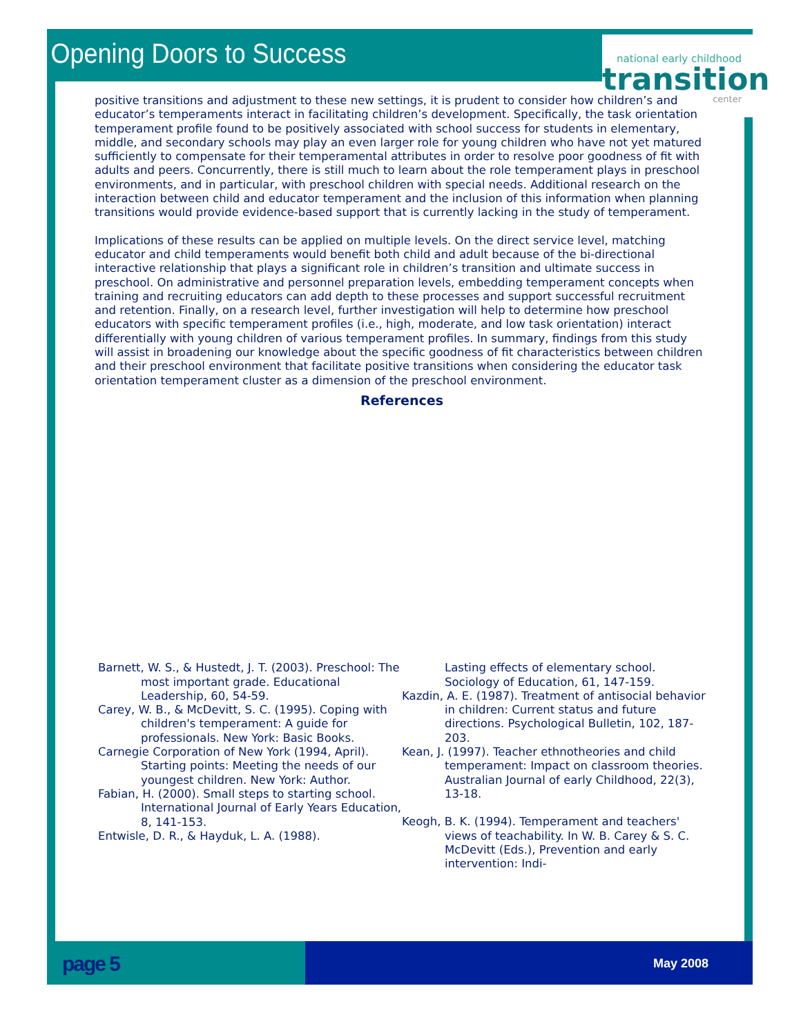national early childhood
transition
center
Opening Doors to Success
positive transitions and adjustment to these new settings, it is prudent to consider how children’s and educator’s temperaments interact in facilitating children’s development. Specifically, the task orientation temperament profile found to be positively associated with school success for students in elementary, middle, and secondary schools may play an even larger role for young children who have not yet matured sufficiently to compensate for their temperamental attributes in order to resolve poor goodness of fit with adults and peers. Concurrently, there is still much to learn about the role temperament plays in preschool environments, and in particular, with preschool children with special needs. Additional research on the interaction between child and educator temperament and the inclusion of this information when planning transitions would provide evidence-based support that is currently lacking in the study of temperament.
Implications of these results can be applied on multiple levels. On the direct service level, matching educator and child temperaments would benefit both child and adult because of the bi-directional interactive relationship that plays a significant role in children’s transition and ultimate success in preschool. On administrative and personnel preparation levels, embedding temperament concepts when training and recruiting educators can add depth to these processes and support successful recruitment and retention. Finally, on a research level, further investigation will help to determine how preschool educators with specific temperament profiles (i.e., high, moderate, and low task orientation) interact differentially with young children of various temperament profiles. In summary, findings from this study will assist in broadening our knowledge about the specific goodness of fit characteristics between children and their preschool environment that facilitate positive transitions when considering the educator task orientation temperament cluster as a dimension of the preschool environment.
References
Barnett, W. S., & Hustedt, J. T. (2003). Preschool: The most important grade. Educational Leadership, 60, 54-59.
Carey, W. B., & McDevitt, S. C. (1995). Coping with children's temperament: A guide for professionals. New York: Basic Books.
Carnegie Corporation of New York (1994, April). Starting points: Meeting the needs of our youngest children. New York: Author.
Fabian, H. (2000). Small steps to starting school. International Journal of Early Years Education, 8, 141-153.
Entwisle, D. R., & Hayduk, L. A. (1988).
Lasting effects of elementary school. Sociology of Education, 61, 147-159.
Kazdin, A. E. (1987). Treatment of antisocial behavior in children: Current status and future directions. Psychological Bulletin, 102, 187-203.
Kean, J. (1997). Teacher ethnotheories and child temperament: Impact on classroom theories. Australian Journal of early Childhood, 22(3), 13-18.
Keogh, B. K. (1994). Temperament and teachers' views of teachability. In W. B. Carey & S. C. McDevitt (Eds.), Prevention and early intervention: Indi-
page 5
May 2008